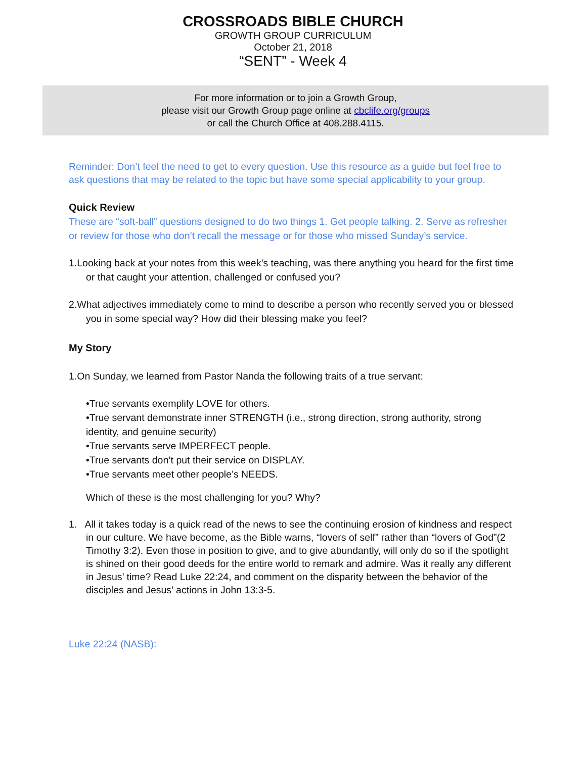CROSSROADS BIBLE CHURCH
GROWTH GROUP CURRICULUM
October 21, 2018
“SENT” - Week 4
For more information or to join a Growth Group,
please visit our Growth Group page online at cbclife.org/groups
or call the Church Office at 408.288.4115.
Reminder: Don’t feel the need to get to every question. Use this resource as a guide but feel free to ask questions that may be related to the topic but have some special applicability to your group.
Quick Review
These are “soft-ball” questions designed to do two things 1. Get people talking. 2. Serve as refresher or review for those who don’t recall the message or for those who missed Sunday’s service.
1.Looking back at your notes from this week’s teaching, was there anything you heard for the first time or that caught your attention, challenged or confused you?
2.What adjectives immediately come to mind to describe a person who recently served you or blessed you in some special way? How did their blessing make you feel?
My Story
1.On Sunday, we learned from Pastor Nanda the following traits of a true servant:
•True servants exemplify LOVE for others.
•True servant demonstrate inner STRENGTH (i.e., strong direction, strong authority, strong identity, and genuine security)
•True servants serve IMPERFECT people.
•True servants don’t put their service on DISPLAY.
•True servants meet other people’s NEEDS.
Which of these is the most challenging for you? Why?
1. All it takes today is a quick read of the news to see the continuing erosion of kindness and respect in our culture. We have become, as the Bible warns, “lovers of self” rather than “lovers of God”(2 Timothy 3:2). Even those in position to give, and to give abundantly, will only do so if the spotlight is shined on their good deeds for the entire world to remark and admire. Was it really any different in Jesus’ time? Read Luke 22:24, and comment on the disparity between the behavior of the disciples and Jesus’ actions in John 13:3-5.
Luke 22:24 (NASB):